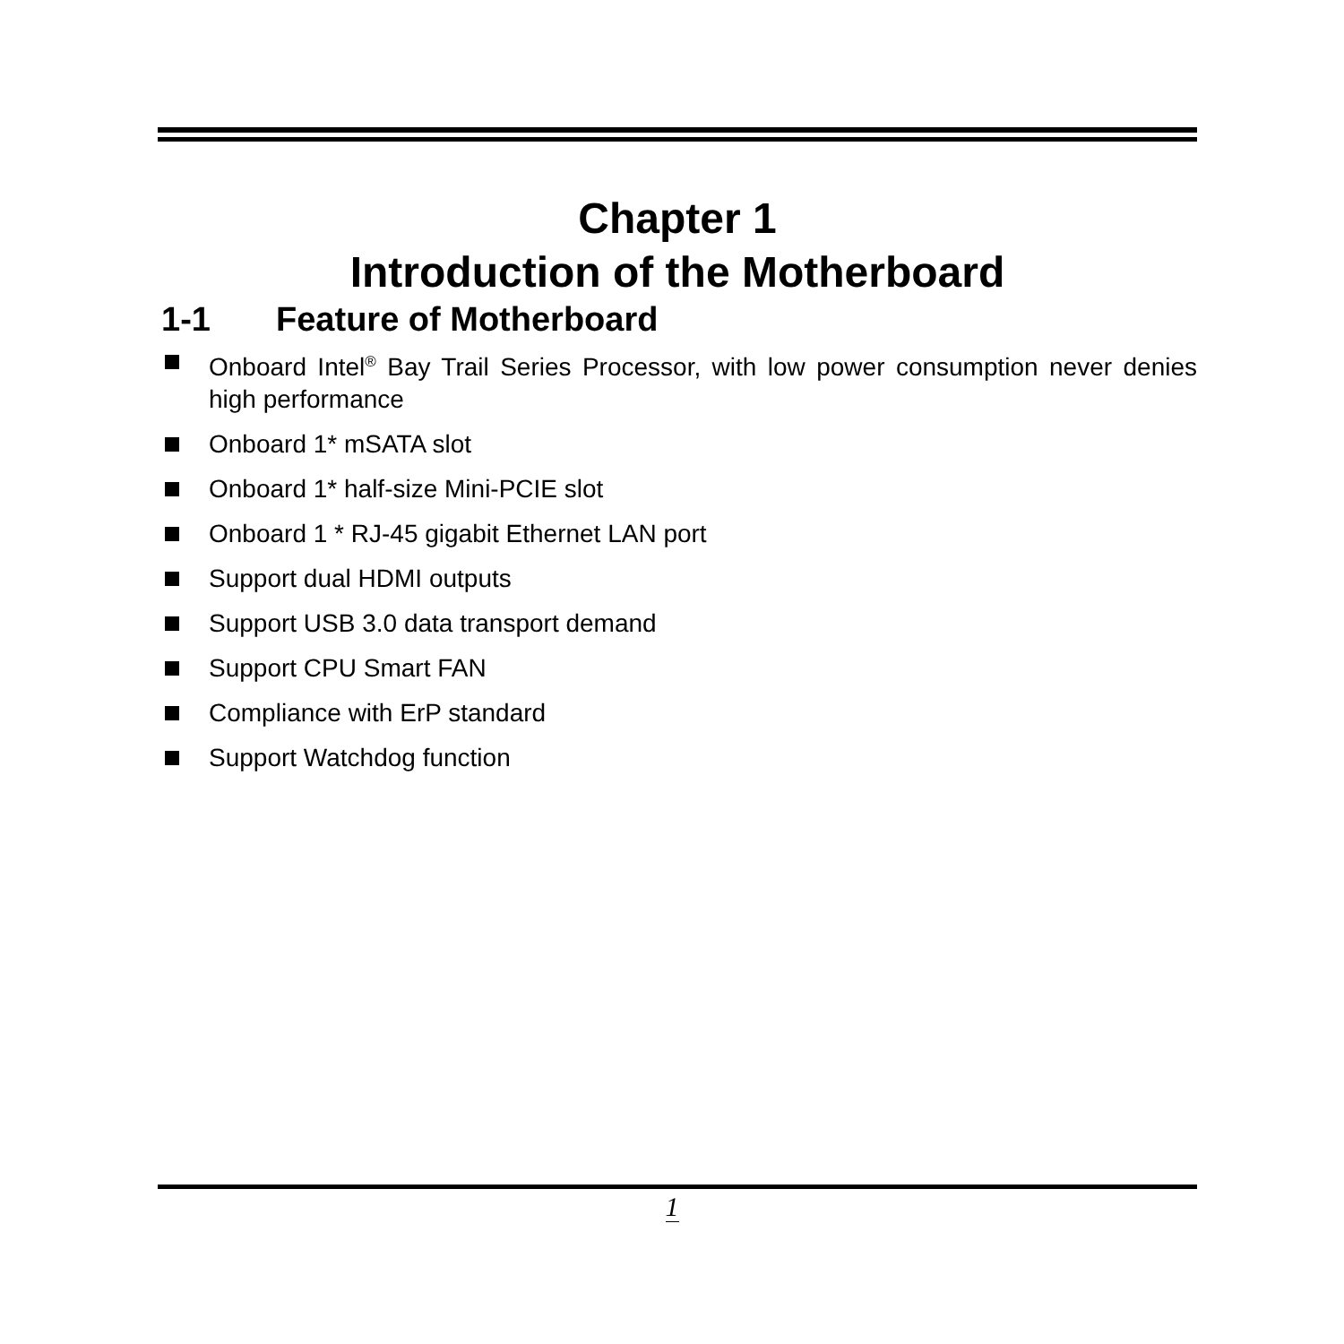Chapter 1
Introduction of the Motherboard
1-1 Feature of Motherboard
Onboard Intel<sup>®</sup> Bay Trail Series Processor, with low power consumption never denies high performance
Onboard 1* mSATA slot
Onboard 1* half-size Mini-PCIE slot
Onboard 1 * RJ-45 gigabit Ethernet LAN port
Support dual HDMI outputs
Support USB 3.0 data transport demand
Support CPU Smart FAN
Compliance with ErP standard
Support Watchdog function
1